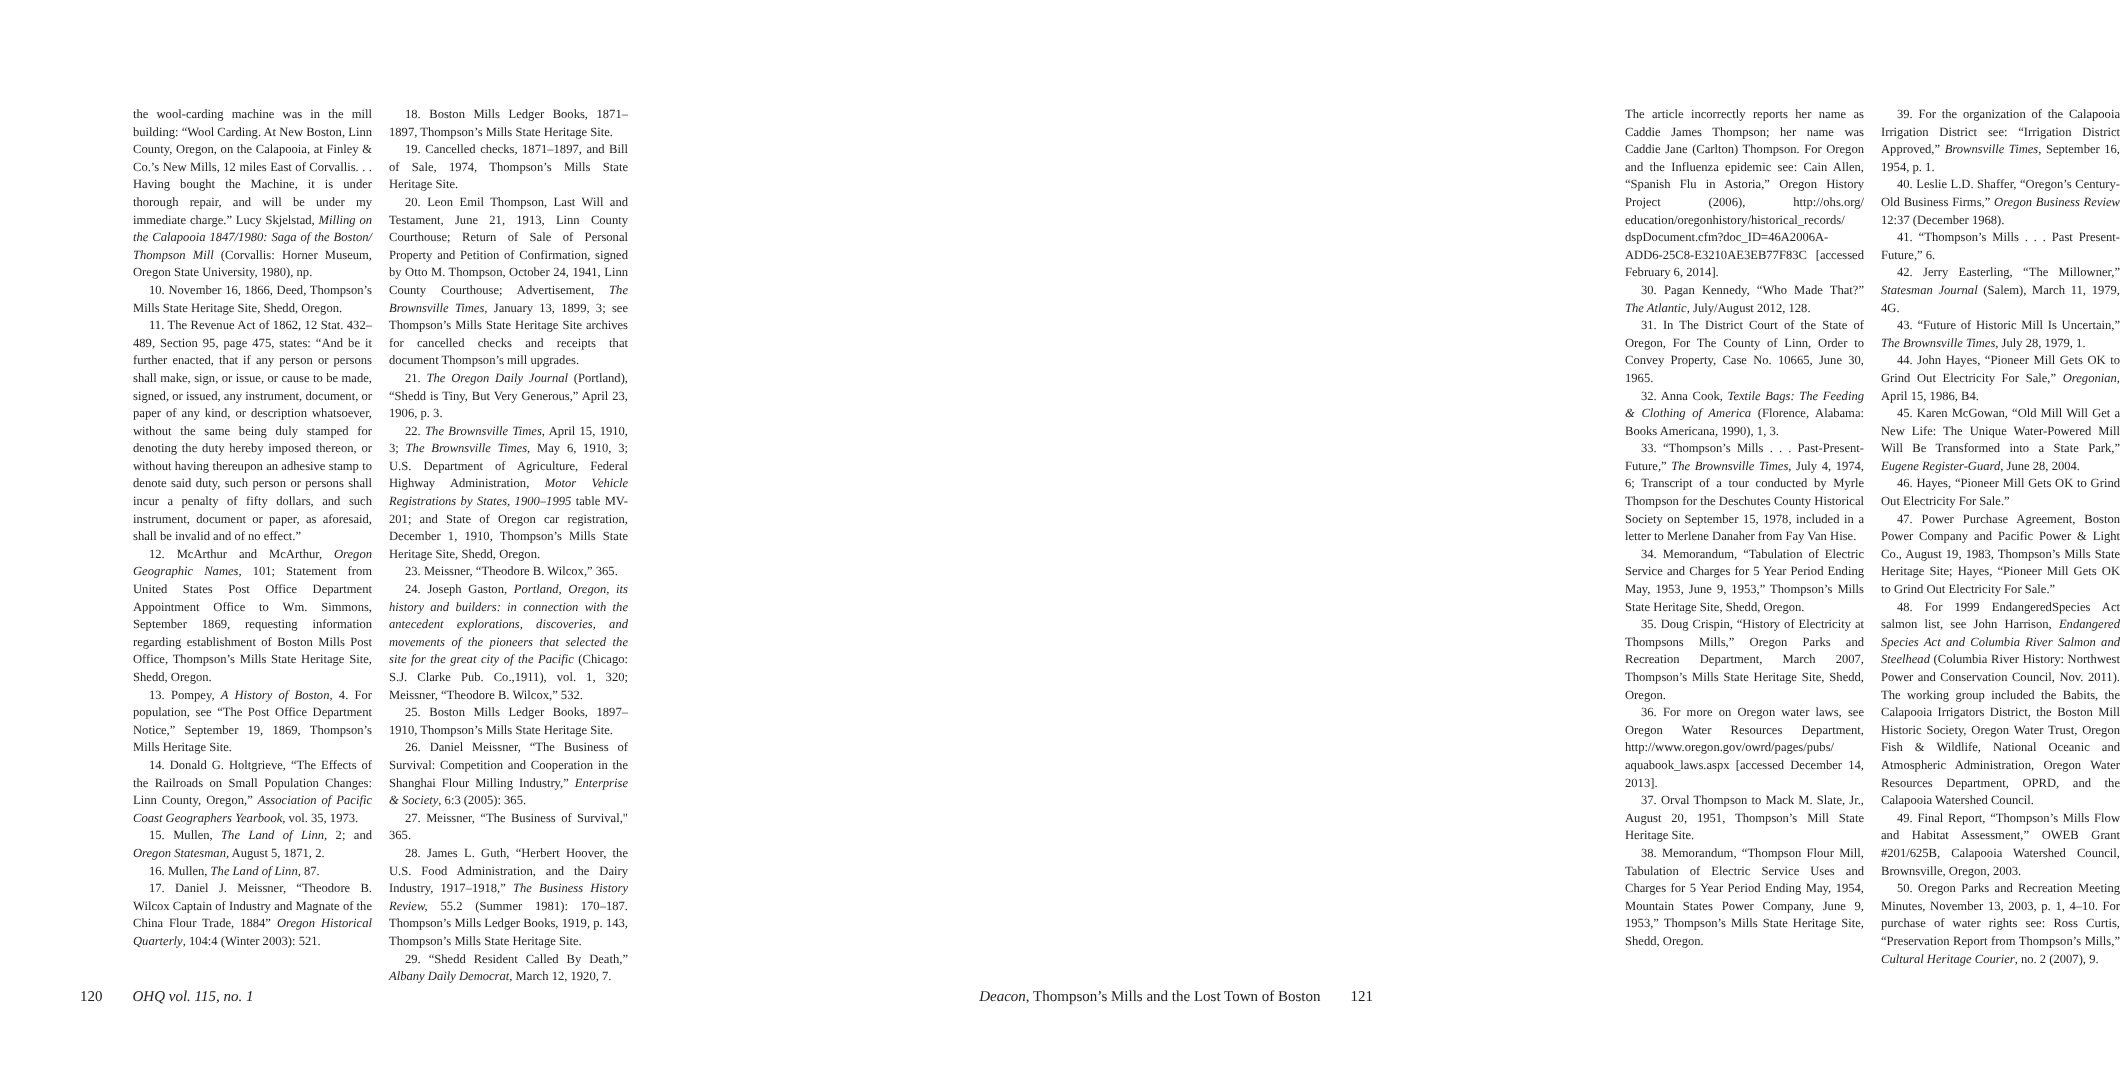the wool-carding machine was in the mill building: “Wool Carding. At New Boston, Linn County, Oregon, on the Calapooia, at Finley & Co.’s New Mills, 12 miles East of Corvallis. . . Having bought the Machine, it is under thorough repair, and will be under my immediate charge.” Lucy Skjelstad, Milling on the Calapooia 1847/1980: Saga of the Boston/ Thompson Mill (Corvallis: Horner Museum, Oregon State University, 1980), np.
10. November 16, 1866, Deed, Thompson’s Mills State Heritage Site, Shedd, Oregon.
11. The Revenue Act of 1862, 12 Stat. 432–489, Section 95, page 475, states: “And be it further enacted, that if any person or persons shall make, sign, or issue, or cause to be made, signed, or issued, any instrument, document, or paper of any kind, or description whatsoever, without the same being duly stamped for denoting the duty hereby imposed thereon, or without having thereupon an adhesive stamp to denote said duty, such person or persons shall incur a penalty of fifty dollars, and such instrument, document or paper, as aforesaid, shall be invalid and of no effect.”
12. McArthur and McArthur, Oregon Geographic Names, 101; Statement from United States Post Office Department Appointment Office to Wm. Simmons, September 1869, requesting information regarding establishment of Boston Mills Post Office, Thompson’s Mills State Heritage Site, Shedd, Oregon.
13. Pompey, A History of Boston, 4. For population, see “The Post Office Department Notice,” September 19, 1869, Thompson’s Mills Heritage Site.
14. Donald G. Holtgrieve, “The Effects of the Railroads on Small Population Changes: Linn County, Oregon,” Association of Pacific Coast Geographers Yearbook, vol. 35, 1973.
15. Mullen, The Land of Linn, 2; and Oregon Statesman, August 5, 1871, 2.
16. Mullen, The Land of Linn, 87.
17. Daniel J. Meissner, “Theodore B. Wilcox Captain of Industry and Magnate of the China Flour Trade, 1884” Oregon Historical Quarterly, 104:4 (Winter 2003): 521.
18. Boston Mills Ledger Books, 1871–1897, Thompson’s Mills State Heritage Site.
19. Cancelled checks, 1871–1897, and Bill of Sale, 1974, Thompson’s Mills State Heritage Site.
20. Leon Emil Thompson, Last Will and Testament, June 21, 1913, Linn County Courthouse; Return of Sale of Personal Property and Petition of Confirmation, signed by Otto M. Thompson, October 24, 1941, Linn County Courthouse; Advertisement, The Brownsville Times, January 13, 1899, 3; see Thompson’s Mills State Heritage Site archives for cancelled checks and receipts that document Thompson’s mill upgrades.
21. The Oregon Daily Journal (Portland), “Shedd is Tiny, But Very Generous,” April 23, 1906, p. 3.
22. The Brownsville Times, April 15, 1910, 3; The Brownsville Times, May 6, 1910, 3; U.S. Department of Agriculture, Federal Highway Administration, Motor Vehicle Registrations by States, 1900–1995 table MV-201; and State of Oregon car registration, December 1, 1910, Thompson’s Mills State Heritage Site, Shedd, Oregon.
23. Meissner, “Theodore B. Wilcox,” 365.
24. Joseph Gaston, Portland, Oregon, its history and builders: in connection with the antecedent explorations, discoveries, and movements of the pioneers that selected the site for the great city of the Pacific (Chicago: S.J. Clarke Pub. Co.,1911), vol. 1, 320; Meissner, “Theodore B. Wilcox,” 532.
25. Boston Mills Ledger Books, 1897–1910, Thompson’s Mills State Heritage Site.
26. Daniel Meissner, “The Business of Survival: Competition and Cooperation in the Shanghai Flour Milling Industry,” Enterprise & Society, 6:3 (2005): 365.
27. Meissner, “The Business of Survival," 365.
28. James L. Guth, “Herbert Hoover, the U.S. Food Administration, and the Dairy Industry, 1917–1918,” The Business History Review, 55.2 (Summer 1981): 170–187. Thompson’s Mills Ledger Books, 1919, p. 143, Thompson’s Mills State Heritage Site.
29. “Shedd Resident Called By Death,” Albany Daily Democrat, March 12, 1920, 7.
120 OHQ vol. 115, no. 1
The article incorrectly reports her name as Caddie James Thompson; her name was Caddie Jane (Carlton) Thompson. For Oregon and the Influenza epidemic see: Cain Allen, “Spanish Flu in Astoria,” Oregon History Project (2006), http://ohs.org/ education/oregonhistory/historical_records/ dspDocument.cfm?doc_ID=46A2006A-ADD6-25C8-E3210AE3EB77F83C [accessed February 6, 2014].
30. Pagan Kennedy, “Who Made That?” The Atlantic, July/August 2012, 128.
31. In The District Court of the State of Oregon, For The County of Linn, Order to Convey Property, Case No. 10665, June 30, 1965.
32. Anna Cook, Textile Bags: The Feeding & Clothing of America (Florence, Alabama: Books Americana, 1990), 1, 3.
33. “Thompson’s Mills . . . Past-Present-Future,” The Brownsville Times, July 4, 1974, 6; Transcript of a tour conducted by Myrle Thompson for the Deschutes County Historical Society on September 15, 1978, included in a letter to Merlene Danaher from Fay Van Hise.
34. Memorandum, “Tabulation of Electric Service and Charges for 5 Year Period Ending May, 1953, June 9, 1953,” Thompson’s Mills State Heritage Site, Shedd, Oregon.
35. Doug Crispin, “History of Electricity at Thompsons Mills,” Oregon Parks and Recreation Department, March 2007, Thompson’s Mills State Heritage Site, Shedd, Oregon.
36. For more on Oregon water laws, see Oregon Water Resources Department, http://www.oregon.gov/owrd/pages/pubs/ aquabook_laws.aspx [accessed December 14, 2013].
37. Orval Thompson to Mack M. Slate, Jr., August 20, 1951, Thompson’s Mill State Heritage Site.
38. Memorandum, “Thompson Flour Mill, Tabulation of Electric Service Uses and Charges for 5 Year Period Ending May, 1954, Mountain States Power Company, June 9, 1953,” Thompson’s Mills State Heritage Site, Shedd, Oregon.
39. For the organization of the Calapooia Irrigation District see: “Irrigation District Approved,” Brownsville Times, September 16, 1954, p. 1.
40. Leslie L.D. Shaffer, “Oregon’s Century-Old Business Firms,” Oregon Business Review 12:37 (December 1968).
41. “Thompson’s Mills . . . Past Present-Future,” 6.
42. Jerry Easterling, “The Millowner,” Statesman Journal (Salem), March 11, 1979, 4G.
43. “Future of Historic Mill Is Uncertain,” The Brownsville Times, July 28, 1979, 1.
44. John Hayes, “Pioneer Mill Gets OK to Grind Out Electricity For Sale,” Oregonian, April 15, 1986, B4.
45. Karen McGowan, “Old Mill Will Get a New Life: The Unique Water-Powered Mill Will Be Transformed into a State Park,” Eugene Register-Guard, June 28, 2004.
46. Hayes, “Pioneer Mill Gets OK to Grind Out Electricity For Sale.”
47. Power Purchase Agreement, Boston Power Company and Pacific Power & Light Co., August 19, 1983, Thompson’s Mills State Heritage Site; Hayes, “Pioneer Mill Gets OK to Grind Out Electricity For Sale.”
48. For 1999 EndangeredSpecies Act salmon list, see John Harrison, Endangered Species Act and Columbia River Salmon and Steelhead (Columbia River History: Northwest Power and Conservation Council, Nov. 2011). The working group included the Babits, the Calapooia Irrigators District, the Boston Mill Historic Society, Oregon Water Trust, Oregon Fish & Wildlife, National Oceanic and Atmospheric Administration, Oregon Water Resources Department, OPRD, and the Calapooia Watershed Council.
49. Final Report, “Thompson’s Mills Flow and Habitat Assessment,” OWEB Grant #201/625B, Calapooia Watershed Council, Brownsville, Oregon, 2003.
50. Oregon Parks and Recreation Meeting Minutes, November 13, 2003, p. 1, 4–10. For purchase of water rights see: Ross Curtis, “Preservation Report from Thompson’s Mills,” Cultural Heritage Courier, no. 2 (2007), 9.
Deacon, Thompson’s Mills and the Lost Town of Boston 121